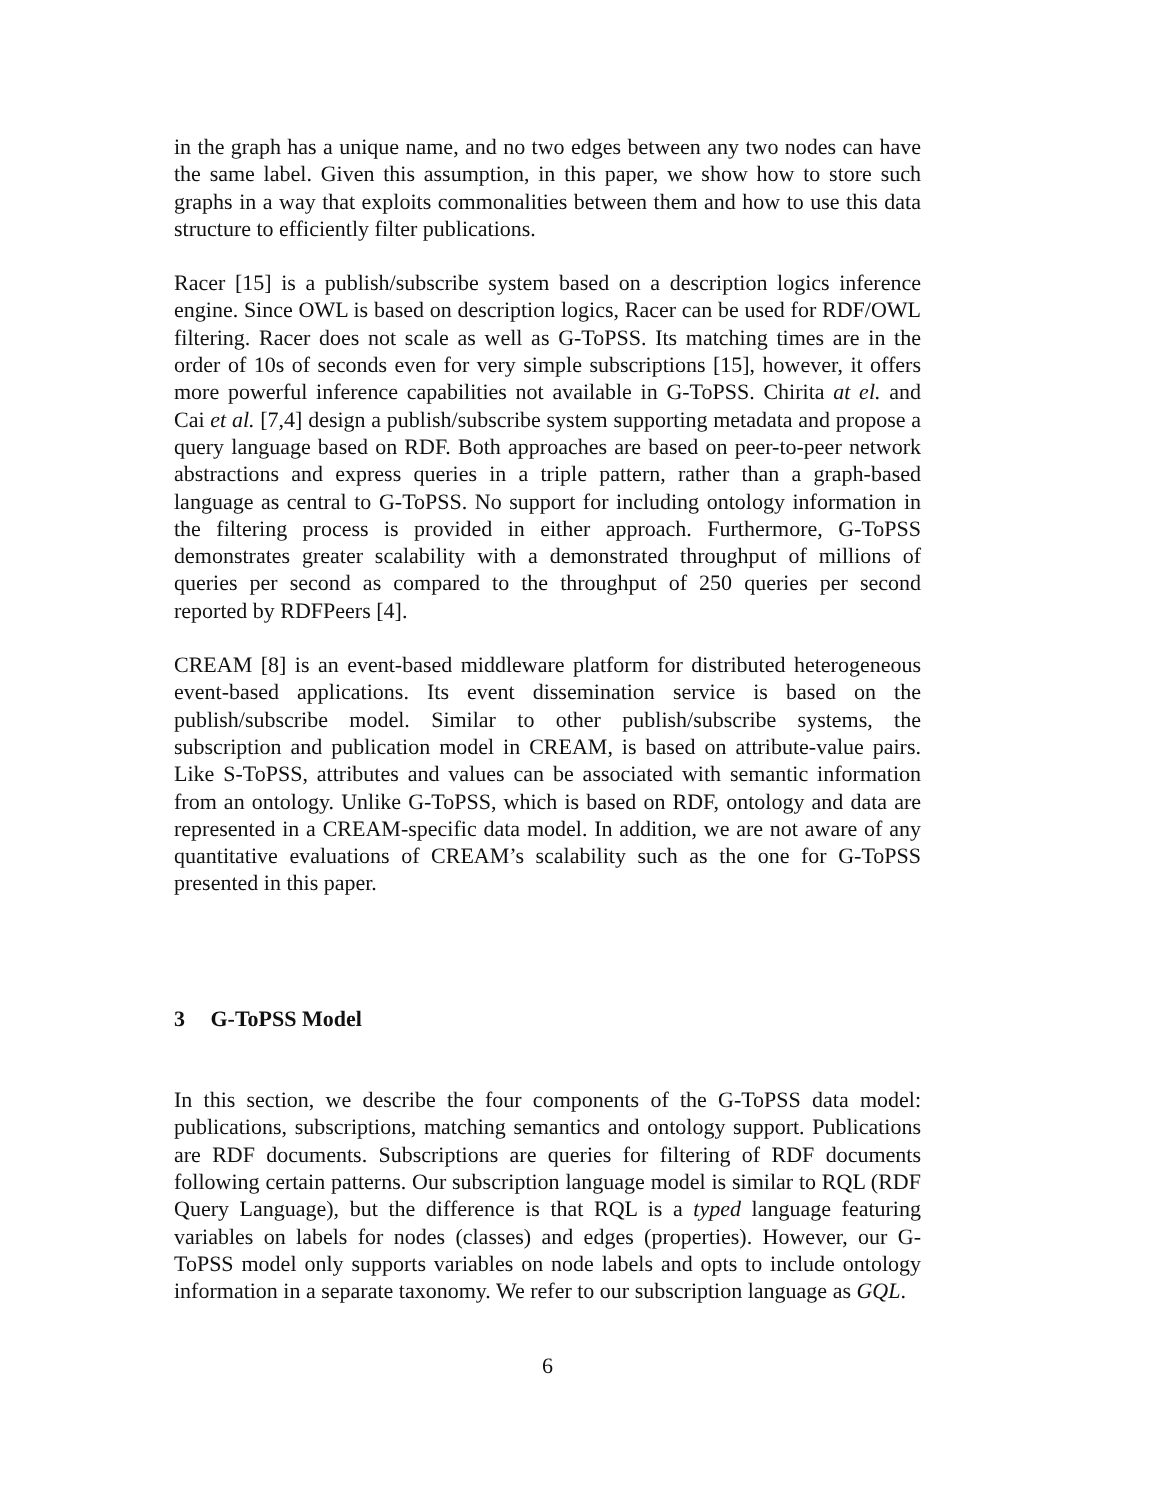in the graph has a unique name, and no two edges between any two nodes can have the same label. Given this assumption, in this paper, we show how to store such graphs in a way that exploits commonalities between them and how to use this data structure to efficiently filter publications.
Racer [15] is a publish/subscribe system based on a description logics inference engine. Since OWL is based on description logics, Racer can be used for RDF/OWL filtering. Racer does not scale as well as G-ToPSS. Its matching times are in the order of 10s of seconds even for very simple subscriptions [15], however, it offers more powerful inference capabilities not available in G-ToPSS. Chirita at el. and Cai et al. [7,4] design a publish/subscribe system supporting metadata and propose a query language based on RDF. Both approaches are based on peer-to-peer network abstractions and express queries in a triple pattern, rather than a graph-based language as central to G-ToPSS. No support for including ontology information in the filtering process is provided in either approach. Furthermore, G-ToPSS demonstrates greater scalability with a demonstrated throughput of millions of queries per second as compared to the throughput of 250 queries per second reported by RDFPeers [4].
CREAM [8] is an event-based middleware platform for distributed heterogeneous event-based applications. Its event dissemination service is based on the publish/subscribe model. Similar to other publish/subscribe systems, the subscription and publication model in CREAM, is based on attribute-value pairs. Like S-ToPSS, attributes and values can be associated with semantic information from an ontology. Unlike G-ToPSS, which is based on RDF, ontology and data are represented in a CREAM-specific data model. In addition, we are not aware of any quantitative evaluations of CREAM’s scalability such as the one for G-ToPSS presented in this paper.
3 G-ToPSS Model
In this section, we describe the four components of the G-ToPSS data model: publications, subscriptions, matching semantics and ontology support. Publications are RDF documents. Subscriptions are queries for filtering of RDF documents following certain patterns. Our subscription language model is similar to RQL (RDF Query Language), but the difference is that RQL is a typed language featuring variables on labels for nodes (classes) and edges (properties). However, our G-ToPSS model only supports variables on node labels and opts to include ontology information in a separate taxonomy. We refer to our subscription language as GQL.
6